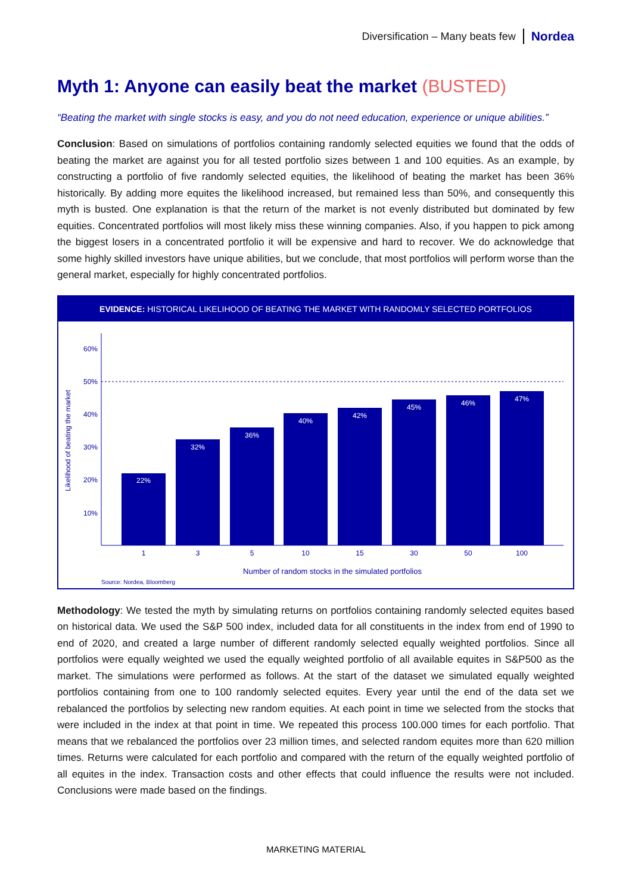Diversification – Many beats few Nordea
Myth 1: Anyone can easily beat the market (BUSTED)
“Beating the market with single stocks is easy, and you do not need education, experience or unique abilities.”
Conclusion: Based on simulations of portfolios containing randomly selected equities we found that the odds of beating the market are against you for all tested portfolio sizes between 1 and 100 equities. As an example, by constructing a portfolio of five randomly selected equities, the likelihood of beating the market has been 36% historically. By adding more equites the likelihood increased, but remained less than 50%, and consequently this myth is busted. One explanation is that the return of the market is not evenly distributed but dominated by few equities. Concentrated portfolios will most likely miss these winning companies. Also, if you happen to pick among the biggest losers in a concentrated portfolio it will be expensive and hard to recover. We do acknowledge that some highly skilled investors have unique abilities, but we conclude, that most portfolios will perform worse than the general market, especially for highly concentrated portfolios.
EVIDENCE: HISTORICAL LIKELIHOOD OF BEATING THE MARKET WITH RANDOMLY SELECTED PORTFOLIOS
Likelihood of beating the market
60%
50%
40%
30%
20%
10%
22%
32%
36%
40%
42%
45%
46%
47%
1
3
5
10
15
30
50
100
Number of random stocks in the simulated portfolios
Source: Nordea, Bloomberg
Methodology: We tested the myth by simulating returns on portfolios containing randomly selected equites based on historical data. We used the S&P 500 index, included data for all constituents in the index from end of 1990 to end of 2020, and created a large number of different randomly selected equally weighted portfolios. Since all portfolios were equally weighted we used the equally weighted portfolio of all available equites in S&P500 as the market. The simulations were performed as follows. At the start of the dataset we simulated equally weighted portfolios containing from one to 100 randomly selected equites. Every year until the end of the data set we rebalanced the portfolios by selecting new random equities. At each point in time we selected from the stocks that were included in the index at that point in time. We repeated this process 100.000 times for each portfolio. That means that we rebalanced the portfolios over 23 million times, and selected random equites more than 620 million times. Returns were calculated for each portfolio and compared with the return of the equally weighted portfolio of all equites in the index. Transaction costs and other effects that could influence the results were not included. Conclusions were made based on the findings.
MARKETING MATERIAL